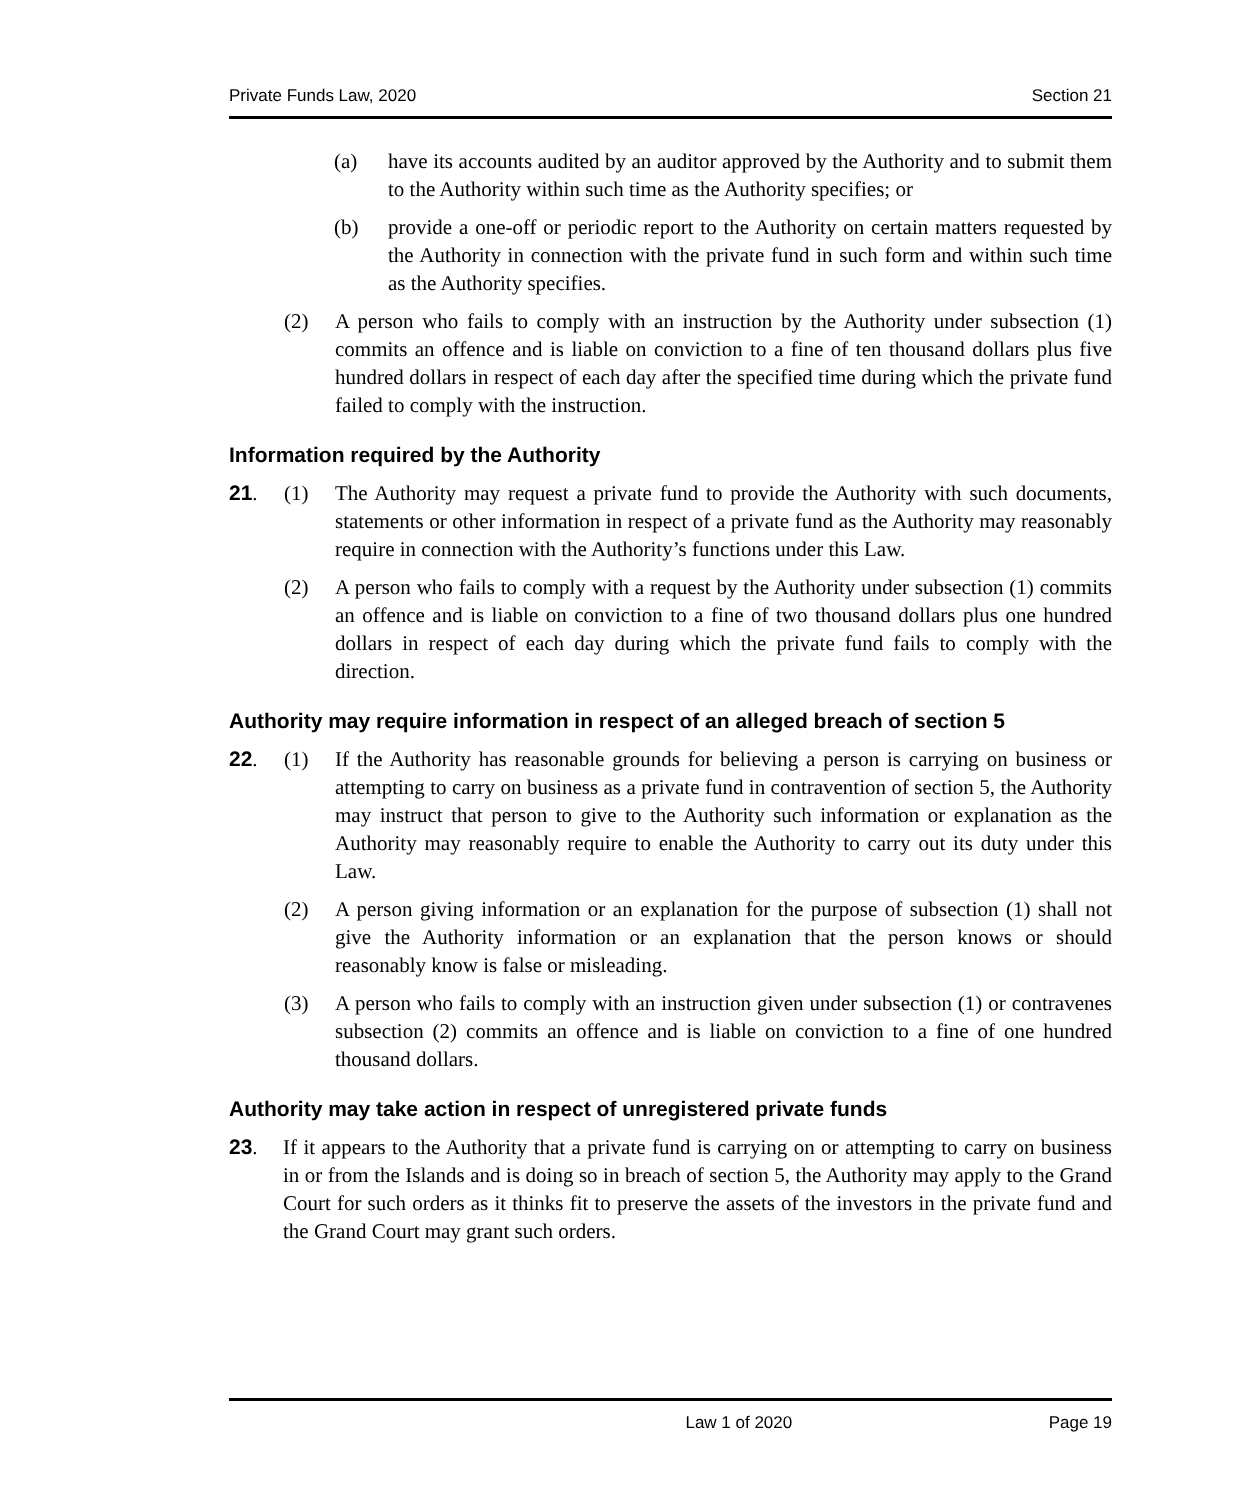Private Funds Law, 2020 Section 21
(a) have its accounts audited by an auditor approved by the Authority and to submit them to the Authority within such time as the Authority specifies; or
(b) provide a one-off or periodic report to the Authority on certain matters requested by the Authority in connection with the private fund in such form and within such time as the Authority specifies.
(2) A person who fails to comply with an instruction by the Authority under subsection (1) commits an offence and is liable on conviction to a fine of ten thousand dollars plus five hundred dollars in respect of each day after the specified time during which the private fund failed to comply with the instruction.
Information required by the Authority
21. (1) The Authority may request a private fund to provide the Authority with such documents, statements or other information in respect of a private fund as the Authority may reasonably require in connection with the Authority’s functions under this Law.
(2) A person who fails to comply with a request by the Authority under subsection (1) commits an offence and is liable on conviction to a fine of two thousand dollars plus one hundred dollars in respect of each day during which the private fund fails to comply with the direction.
Authority may require information in respect of an alleged breach of section 5
22. (1) If the Authority has reasonable grounds for believing a person is carrying on business or attempting to carry on business as a private fund in contravention of section 5, the Authority may instruct that person to give to the Authority such information or explanation as the Authority may reasonably require to enable the Authority to carry out its duty under this Law.
(2) A person giving information or an explanation for the purpose of subsection (1) shall not give the Authority information or an explanation that the person knows or should reasonably know is false or misleading.
(3) A person who fails to comply with an instruction given under subsection (1) or contravenes subsection (2) commits an offence and is liable on conviction to a fine of one hundred thousand dollars.
Authority may take action in respect of unregistered private funds
23. If it appears to the Authority that a private fund is carrying on or attempting to carry on business in or from the Islands and is doing so in breach of section 5, the Authority may apply to the Grand Court for such orders as it thinks fit to preserve the assets of the investors in the private fund and the Grand Court may grant such orders.
Law 1 of 2020 Page 19